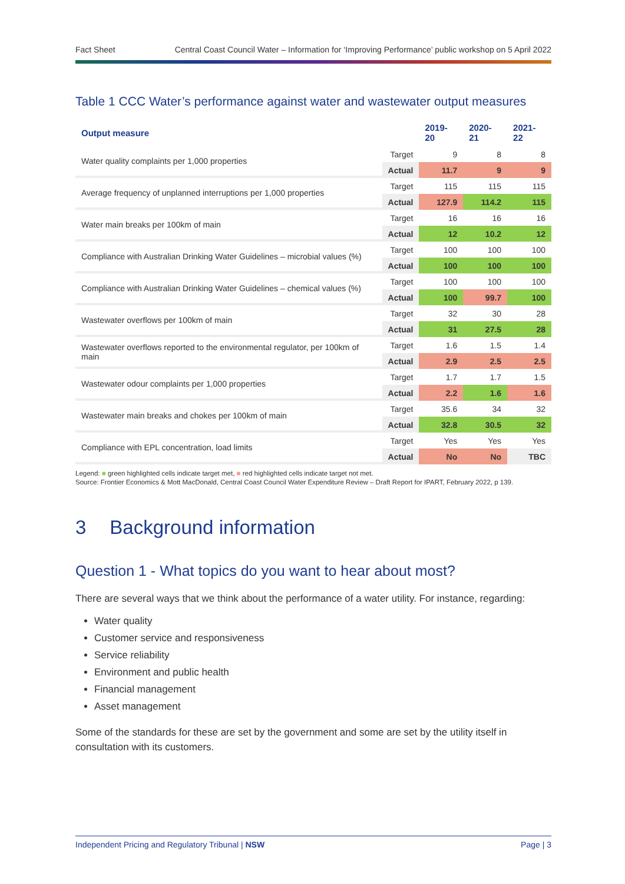Fact Sheet Central Coast Council Water – Information for ‘Improving Performance’ public workshop on 5 April 2022
Table 1 CCC Water’s performance against water and wastewater output measures
| Output measure | | 2019-20 | 2020-21 | 2021-22 |
| --- | --- | --- | --- | --- |
| Water quality complaints per 1,000 properties | Target | 9 | 8 | 8 |
| | Actual | 11.7 | 9 | 9 |
| Average frequency of unplanned interruptions per 1,000 properties | Target | 115 | 115 | 115 |
| | Actual | 127.9 | 114.2 | 115 |
| Water main breaks per 100km of main | Target | 16 | 16 | 16 |
| | Actual | 12 | 10.2 | 12 |
| Compliance with Australian Drinking Water Guidelines – microbial values (%) | Target | 100 | 100 | 100 |
| | Actual | 100 | 100 | 100 |
| Compliance with Australian Drinking Water Guidelines – chemical values (%) | Target | 100 | 100 | 100 |
| | Actual | 100 | 99.7 | 100 |
| Wastewater overflows per 100km of main | Target | 32 | 30 | 28 |
| | Actual | 31 | 27.5 | 28 |
| Wastewater overflows reported to the environmental regulator, per 100km of main | Target | 1.6 | 1.5 | 1.4 |
| | Actual | 2.9 | 2.5 | 2.5 |
| Wastewater odour complaints per 1,000 properties | Target | 1.7 | 1.7 | 1.5 |
| | Actual | 2.2 | 1.6 | 1.6 |
| Wastewater main breaks and chokes per 100km of main | Target | 35.6 | 34 | 32 |
| | Actual | 32.8 | 30.5 | 32 |
| Compliance with EPL concentration, load limits | Target | Yes | Yes | Yes |
| | Actual | No | No | TBC |
Legend: ■ green highlighted cells indicate target met, ■ red highlighted cells indicate target not met.
Source: Frontier Economics & Mott MacDonald, Central Coast Council Water Expenditure Review – Draft Report for IPART, February 2022, p 139.
3 Background information
Question 1 - What topics do you want to hear about most?
There are several ways that we think about the performance of a water utility. For instance, regarding:
Water quality
Customer service and responsiveness
Service reliability
Environment and public health
Financial management
Asset management
Some of the standards for these are set by the government and some are set by the utility itself in consultation with its customers.
Independent Pricing and Regulatory Tribunal | NSW Page | 3